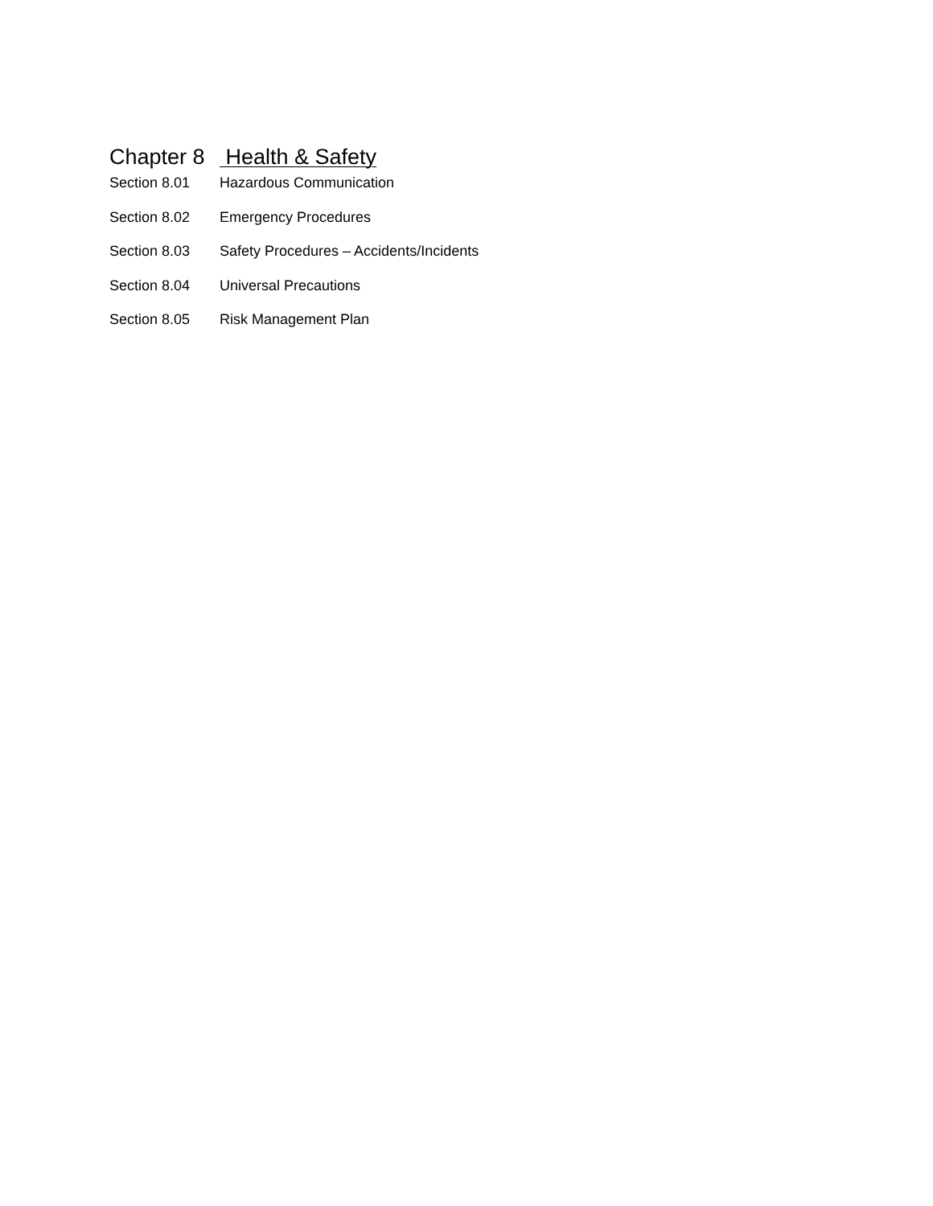Chapter 8 Health & Safety
Section 8.01 Hazardous Communication
Section 8.02 Emergency Procedures
Section 8.03 Safety Procedures – Accidents/Incidents
Section 8.04 Universal Precautions
Section 8.05 Risk Management Plan